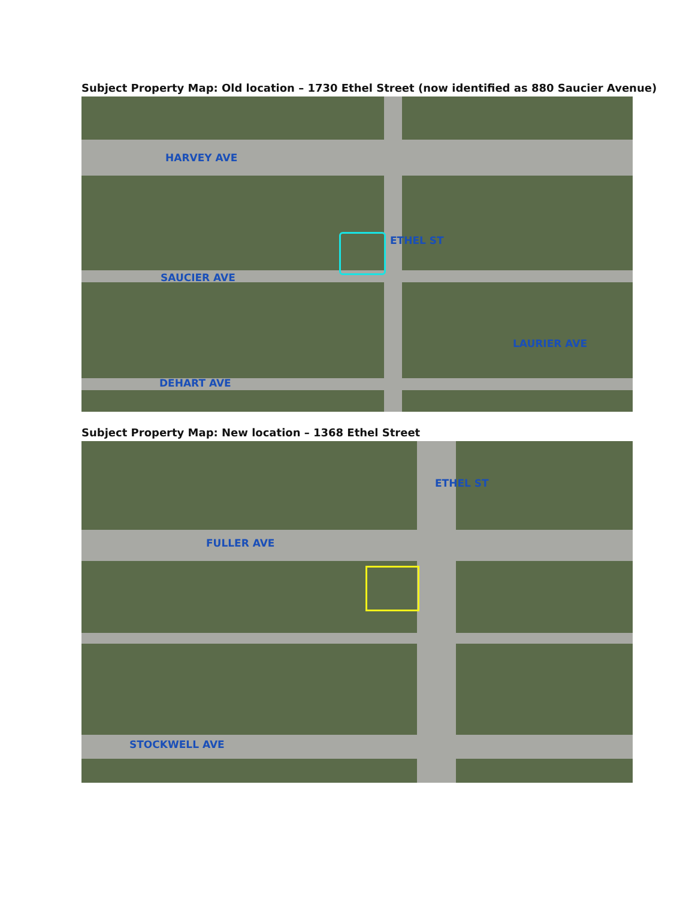Subject Property Map: Old location – 1730 Ethel Street (now identified as 880 Saucier Avenue)
HARVEY AVE
SAUCIER AVE
DEHART AVE
LAURIER AVE
ETHEL ST
Subject Property Map: New location – 1368 Ethel Street
FULLER AVE
STOCKWELL AVE
ETHEL ST